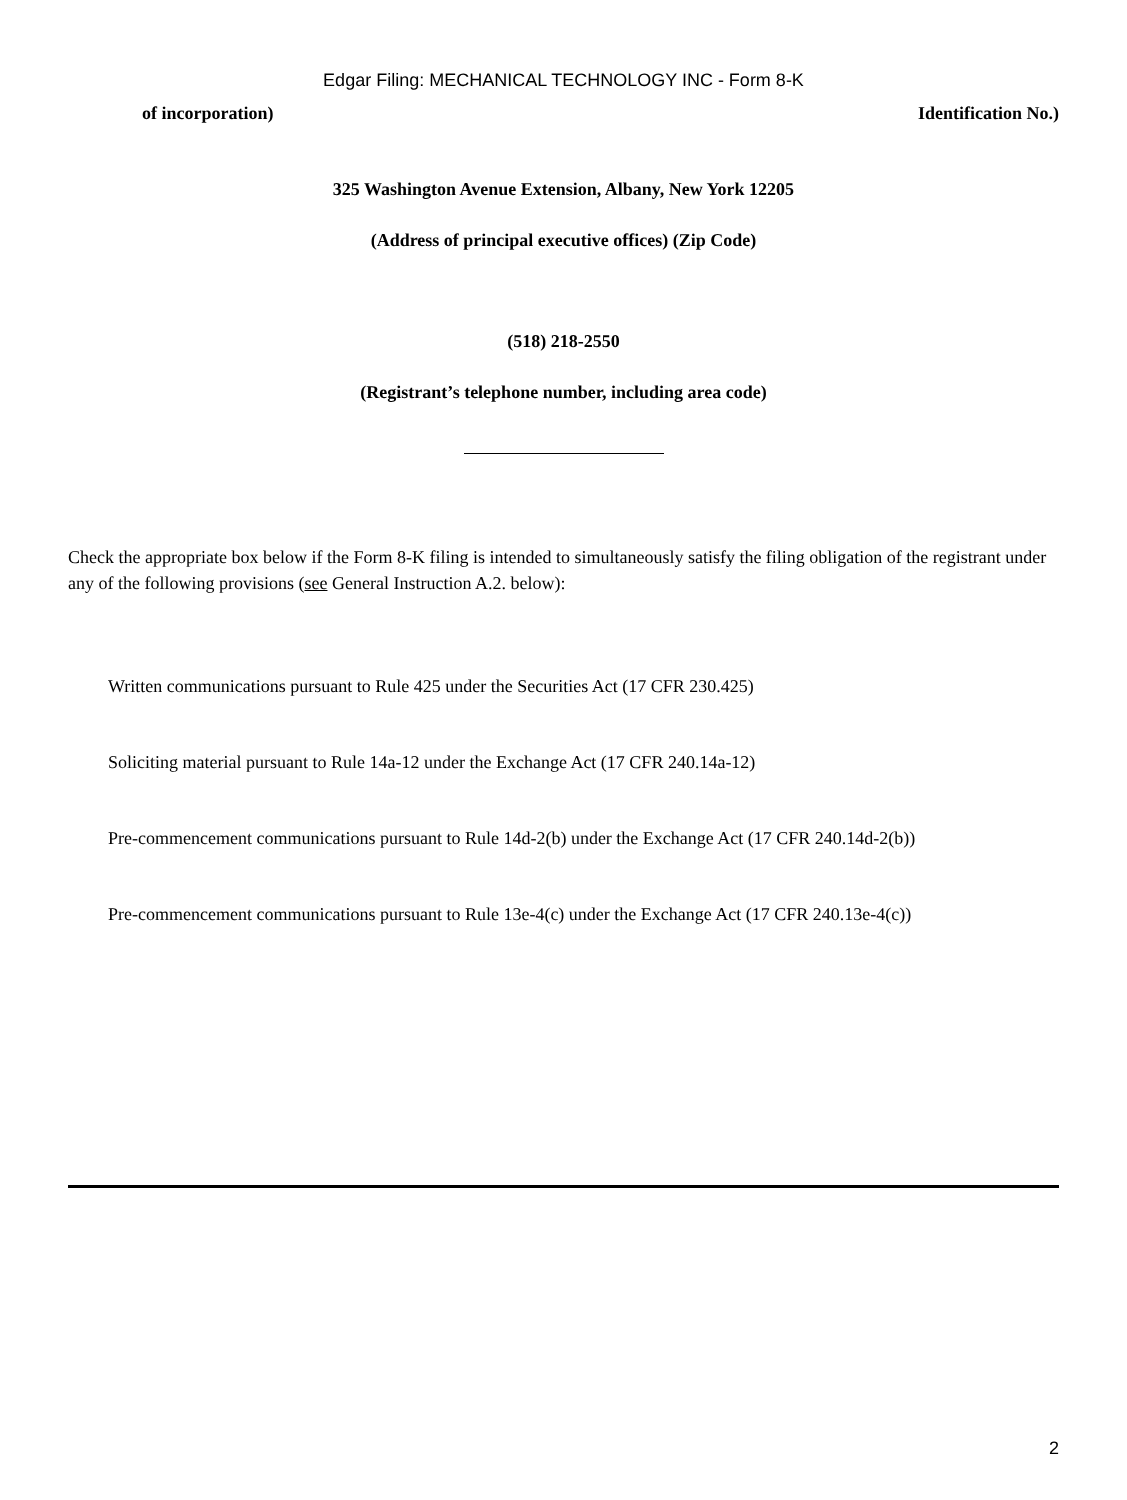Edgar Filing: MECHANICAL TECHNOLOGY INC - Form 8-K
of incorporation) Identification No.)
325 Washington Avenue Extension, Albany, New York 12205
(Address of principal executive offices) (Zip Code)
(518) 218-2550
(Registrant’s telephone number, including area code)
Check the appropriate box below if the Form 8-K filing is intended to simultaneously satisfy the filing obligation of the registrant under any of the following provisions (see General Instruction A.2. below):
Written communications pursuant to Rule 425 under the Securities Act (17 CFR 230.425)
Soliciting material pursuant to Rule 14a-12 under the Exchange Act (17 CFR 240.14a-12)
Pre-commencement communications pursuant to Rule 14d-2(b) under the Exchange Act (17 CFR 240.14d-2(b))
Pre-commencement communications pursuant to Rule 13e-4(c) under the Exchange Act (17 CFR 240.13e-4(c))
2